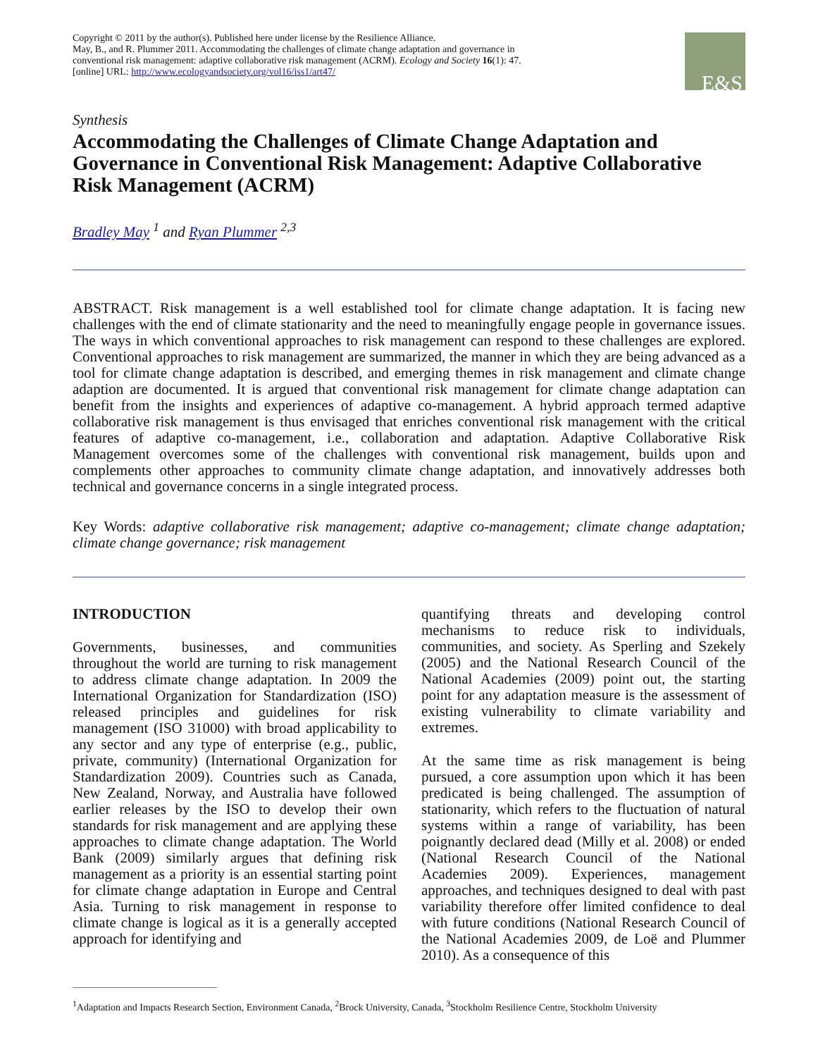Copyright © 2011 by the author(s). Published here under license by the Resilience Alliance.
May, B., and R. Plummer 2011. Accommodating the challenges of climate change adaptation and governance in conventional risk management: adaptive collaborative risk management (ACRM). Ecology and Society 16(1): 47. [online] URL: http://www.ecologyandsociety.org/vol16/iss1/art47/
E&S
Synthesis
Accommodating the Challenges of Climate Change Adaptation and Governance in Conventional Risk Management: Adaptive Collaborative Risk Management (ACRM)
Bradley May <sup>1</sup> and Ryan Plummer <sup>2,3</sup>
ABSTRACT. Risk management is a well established tool for climate change adaptation. It is facing new challenges with the end of climate stationarity and the need to meaningfully engage people in governance issues. The ways in which conventional approaches to risk management can respond to these challenges are explored. Conventional approaches to risk management are summarized, the manner in which they are being advanced as a tool for climate change adaptation is described, and emerging themes in risk management and climate change adaption are documented. It is argued that conventional risk management for climate change adaptation can benefit from the insights and experiences of adaptive co-management. A hybrid approach termed adaptive collaborative risk management is thus envisaged that enriches conventional risk management with the critical features of adaptive co-management, i.e., collaboration and adaptation. Adaptive Collaborative Risk Management overcomes some of the challenges with conventional risk management, builds upon and complements other approaches to community climate change adaptation, and innovatively addresses both technical and governance concerns in a single integrated process.
Key Words: adaptive collaborative risk management; adaptive co-management; climate change adaptation; climate change governance; risk management
INTRODUCTION
Governments, businesses, and communities throughout the world are turning to risk management to address climate change adaptation. In 2009 the International Organization for Standardization (ISO) released principles and guidelines for risk management (ISO 31000) with broad applicability to any sector and any type of enterprise (e.g., public, private, community) (International Organization for Standardization 2009). Countries such as Canada, New Zealand, Norway, and Australia have followed earlier releases by the ISO to develop their own standards for risk management and are applying these approaches to climate change adaptation. The World Bank (2009) similarly argues that defining risk management as a priority is an essential starting point for climate change adaptation in Europe and Central Asia. Turning to risk management in response to climate change is logical as it is a generally accepted approach for identifying and
quantifying threats and developing control mechanisms to reduce risk to individuals, communities, and society. As Sperling and Szekely (2005) and the National Research Council of the National Academies (2009) point out, the starting point for any adaptation measure is the assessment of existing vulnerability to climate variability and extremes.
At the same time as risk management is being pursued, a core assumption upon which it has been predicated is being challenged. The assumption of stationarity, which refers to the fluctuation of natural systems within a range of variability, has been poignantly declared dead (Milly et al. 2008) or ended (National Research Council of the National Academies 2009). Experiences, management approaches, and techniques designed to deal with past variability therefore offer limited confidence to deal with future conditions (National Research Council of the National Academies 2009, de Loë and Plummer 2010). As a consequence of this
<sup>1</sup> Adaptation and Impacts Research Section, Environment Canada, <sup>2</sup>Brock University, Canada, <sup>3</sup>Stockholm Resilience Centre, Stockholm University